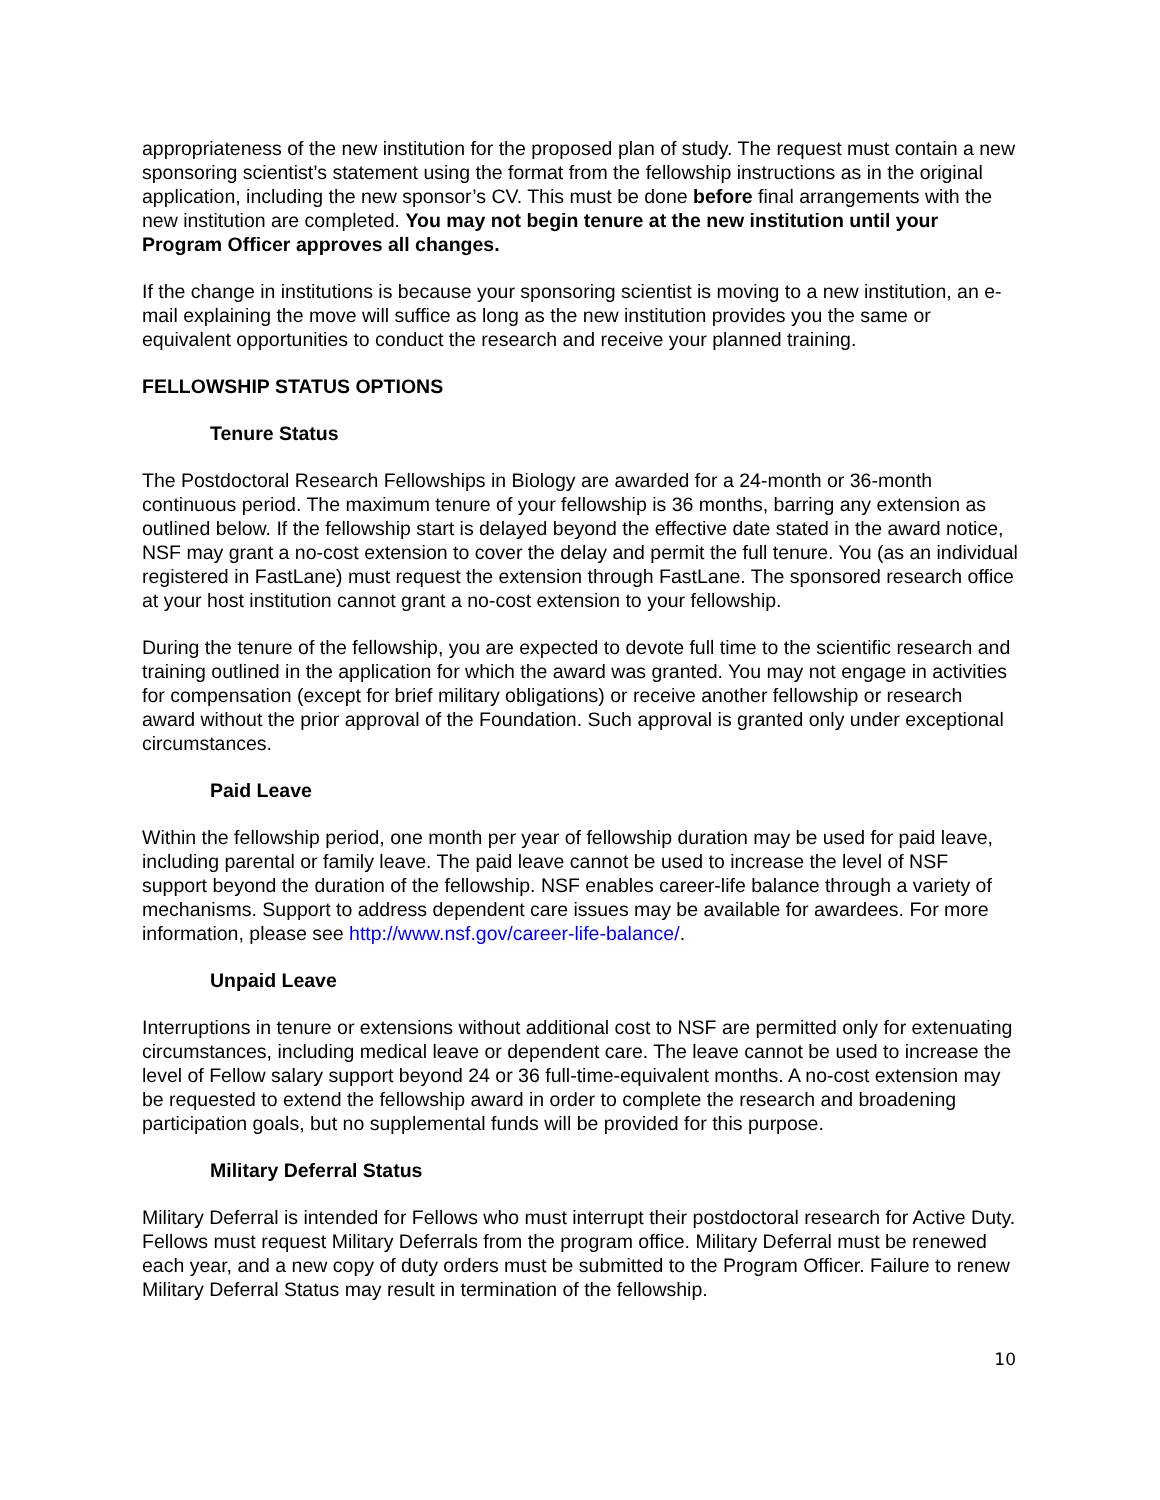appropriateness of the new institution for the proposed plan of study. The request must contain a new sponsoring scientist’s statement using the format from the fellowship instructions as in the original application, including the new sponsor’s CV. This must be done before final arrangements with the new institution are completed. You may not begin tenure at the new institution until your Program Officer approves all changes.
If the change in institutions is because your sponsoring scientist is moving to a new institution, an e-mail explaining the move will suffice as long as the new institution provides you the same or equivalent opportunities to conduct the research and receive your planned training.
FELLOWSHIP STATUS OPTIONS
Tenure Status
The Postdoctoral Research Fellowships in Biology are awarded for a 24-month or 36-month continuous period. The maximum tenure of your fellowship is 36 months, barring any extension as outlined below. If the fellowship start is delayed beyond the effective date stated in the award notice, NSF may grant a no-cost extension to cover the delay and permit the full tenure. You (as an individual registered in FastLane) must request the extension through FastLane. The sponsored research office at your host institution cannot grant a no-cost extension to your fellowship.
During the tenure of the fellowship, you are expected to devote full time to the scientific research and training outlined in the application for which the award was granted. You may not engage in activities for compensation (except for brief military obligations) or receive another fellowship or research award without the prior approval of the Foundation. Such approval is granted only under exceptional circumstances.
Paid Leave
Within the fellowship period, one month per year of fellowship duration may be used for paid leave, including parental or family leave. The paid leave cannot be used to increase the level of NSF support beyond the duration of the fellowship. NSF enables career-life balance through a variety of mechanisms. Support to address dependent care issues may be available for awardees. For more information, please see http://www.nsf.gov/career-life-balance/.
Unpaid Leave
Interruptions in tenure or extensions without additional cost to NSF are permitted only for extenuating circumstances, including medical leave or dependent care. The leave cannot be used to increase the level of Fellow salary support beyond 24 or 36 full-time-equivalent months. A no-cost extension may be requested to extend the fellowship award in order to complete the research and broadening participation goals, but no supplemental funds will be provided for this purpose.
Military Deferral Status
Military Deferral is intended for Fellows who must interrupt their postdoctoral research for Active Duty. Fellows must request Military Deferrals from the program office. Military Deferral must be renewed each year, and a new copy of duty orders must be submitted to the Program Officer. Failure to renew Military Deferral Status may result in termination of the fellowship.
10